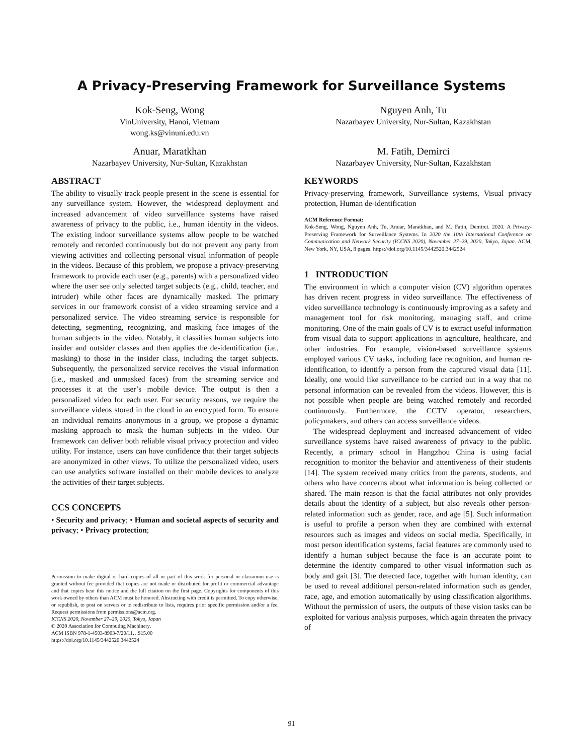A Privacy-Preserving Framework for Surveillance Systems
Kok-Seng, Wong
VinUniversity, Hanoi, Vietnam
wong.ks@vinuni.edu.vn
Nguyen Anh, Tu
Nazarbayev University, Nur-Sultan, Kazakhstan
Anuar, Maratkhan
Nazarbayev University, Nur-Sultan, Kazakhstan
M. Fatih, Demirci
Nazarbayev University, Nur-Sultan, Kazakhstan
ABSTRACT
The ability to visually track people present in the scene is essential for any surveillance system. However, the widespread deployment and increased advancement of video surveillance systems have raised awareness of privacy to the public, i.e., human identity in the videos. The existing indoor surveillance systems allow people to be watched remotely and recorded continuously but do not prevent any party from viewing activities and collecting personal visual information of people in the videos. Because of this problem, we propose a privacy-preserving framework to provide each user (e.g., parents) with a personalized video where the user see only selected target subjects (e.g., child, teacher, and intruder) while other faces are dynamically masked. The primary services in our framework consist of a video streaming service and a personalized service. The video streaming service is responsible for detecting, segmenting, recognizing, and masking face images of the human subjects in the video. Notably, it classifies human subjects into insider and outsider classes and then applies the de-identification (i.e., masking) to those in the insider class, including the target subjects. Subsequently, the personalized service receives the visual information (i.e., masked and unmasked faces) from the streaming service and processes it at the user’s mobile device. The output is then a personalized video for each user. For security reasons, we require the surveillance videos stored in the cloud in an encrypted form. To ensure an individual remains anonymous in a group, we propose a dynamic masking approach to mask the human subjects in the video. Our framework can deliver both reliable visual privacy protection and video utility. For instance, users can have confidence that their target subjects are anonymized in other views. To utilize the personalized video, users can use analytics software installed on their mobile devices to analyze the activities of their target subjects.
CCS CONCEPTS
• Security and privacy; • Human and societal aspects of security and privacy; • Privacy protection;
Permission to make digital or hard copies of all or part of this work for personal or classroom use is granted without fee provided that copies are not made or distributed for profit or commercial advantage and that copies bear this notice and the full citation on the first page. Copyrights for components of this work owned by others than ACM must be honored. Abstracting with credit is permitted. To copy otherwise, or republish, to post on servers or to redistribute to lists, requires prior specific permission and/or a fee. Request permissions from permissions@acm.org.
ICCNS 2020, November 27–29, 2020, Tokyo, Japan
© 2020 Association for Computing Machinery.
ACM ISBN 978-1-4503-8903-7/20/11…$15.00
https://doi.org/10.1145/3442520.3442524
KEYWORDS
Privacy-preserving framework, Surveillance systems, Visual privacy protection, Human de-identification
ACM Reference Format:
Kok-Seng, Wong, Nguyen Anh, Tu, Anuar, Maratkhan, and M. Fatih, Demirci. 2020. A Privacy-Preserving Framework for Surveillance Systems. In 2020 the 10th International Conference on Communication and Network Security (ICCNS 2020), November 27–29, 2020, Tokyo, Japan. ACM, New York, NY, USA, 8 pages. https://doi.org/10.1145/3442520.3442524
1 INTRODUCTION
The environment in which a computer vision (CV) algorithm operates has driven recent progress in video surveillance. The effectiveness of video surveillance technology is continuously improving as a safety and management tool for risk monitoring, managing staff, and crime monitoring. One of the main goals of CV is to extract useful information from visual data to support applications in agriculture, healthcare, and other industries. For example, vision-based surveillance systems employed various CV tasks, including face recognition, and human re-identification, to identify a person from the captured visual data [11]. Ideally, one would like surveillance to be carried out in a way that no personal information can be revealed from the videos. However, this is not possible when people are being watched remotely and recorded continuously. Furthermore, the CCTV operator, researchers, policymakers, and others can access surveillance videos.
The widespread deployment and increased advancement of video surveillance systems have raised awareness of privacy to the public. Recently, a primary school in Hangzhou China is using facial recognition to monitor the behavior and attentiveness of their students [14]. The system received many critics from the parents, students, and others who have concerns about what information is being collected or shared. The main reason is that the facial attributes not only provides details about the identity of a subject, but also reveals other person-related information such as gender, race, and age [5]. Such information is useful to profile a person when they are combined with external resources such as images and videos on social media. Specifically, in most person identification systems, facial features are commonly used to identify a human subject because the face is an accurate point to determine the identity compared to other visual information such as body and gait [3]. The detected face, together with human identity, can be used to reveal additional person-related information such as gender, race, age, and emotion automatically by using classification algorithms. Without the permission of users, the outputs of these vision tasks can be exploited for various analysis purposes, which again threaten the privacy of
91